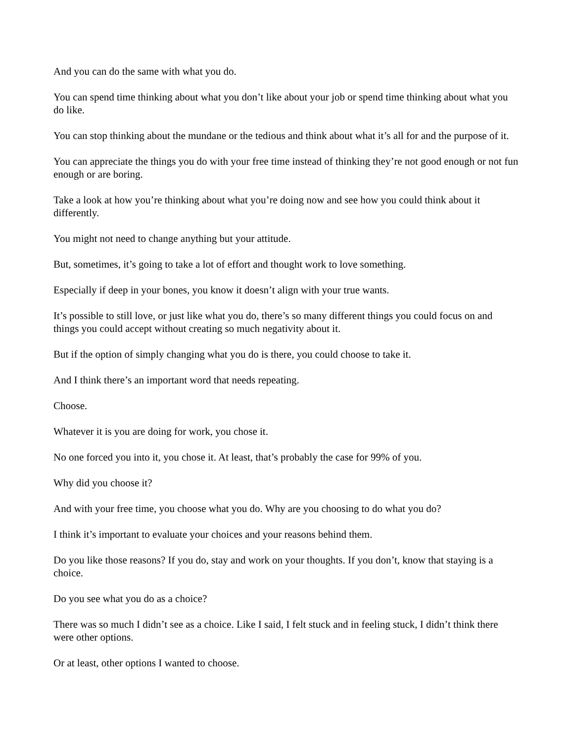And you can do the same with what you do.
You can spend time thinking about what you don’t like about your job or spend time thinking about what you do like.
You can stop thinking about the mundane or the tedious and think about what it’s all for and the purpose of it.
You can appreciate the things you do with your free time instead of thinking they’re not good enough or not fun enough or are boring.
Take a look at how you’re thinking about what you’re doing now and see how you could think about it differently.
You might not need to change anything but your attitude.
But, sometimes, it’s going to take a lot of effort and thought work to love something.
Especially if deep in your bones, you know it doesn’t align with your true wants.
It’s possible to still love, or just like what you do, there’s so many different things you could focus on and things you could accept without creating so much negativity about it.
But if the option of simply changing what you do is there, you could choose to take it.
And I think there’s an important word that needs repeating.
Choose.
Whatever it is you are doing for work, you chose it.
No one forced you into it, you chose it. At least, that’s probably the case for 99% of you.
Why did you choose it?
And with your free time, you choose what you do. Why are you choosing to do what you do?
I think it’s important to evaluate your choices and your reasons behind them.
Do you like those reasons? If you do, stay and work on your thoughts. If you don’t, know that staying is a choice.
Do you see what you do as a choice?
There was so much I didn’t see as a choice. Like I said, I felt stuck and in feeling stuck, I didn’t think there were other options.
Or at least, other options I wanted to choose.